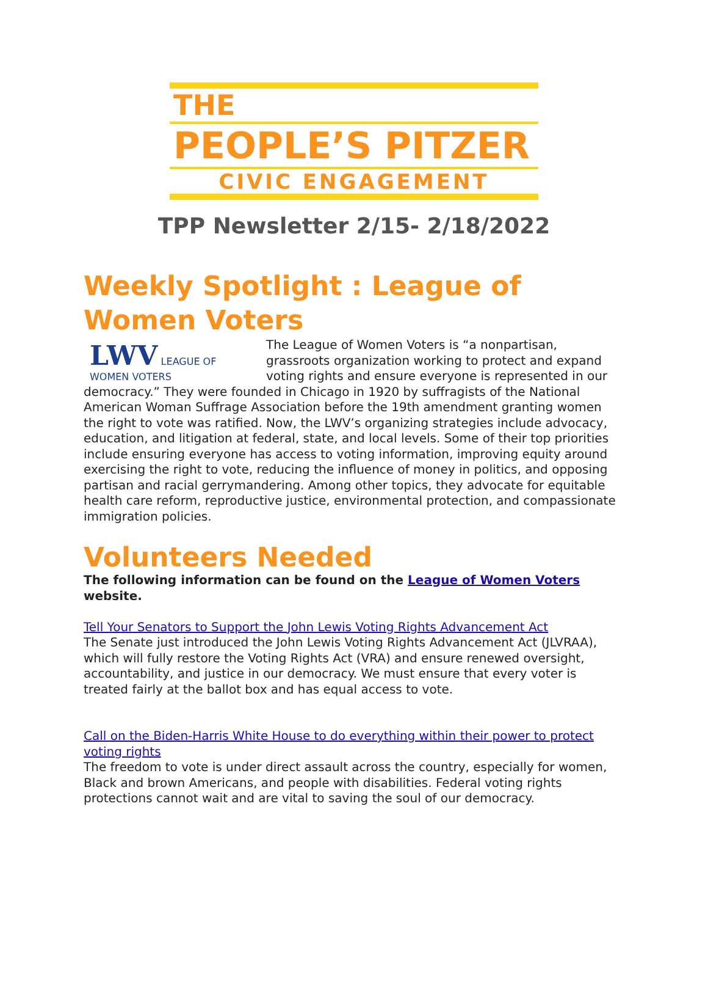THE
PEOPLE’S PITZER
CIVIC ENGAGEMENT
TPP Newsletter 2/15- 2/18/2022
Weekly Spotlight : League of Women Voters
LWV LEAGUE OF WOMEN VOTERS
The League of Women Voters is “a nonpartisan, grassroots organization working to protect and expand voting rights and ensure everyone is represented in our democracy.” They were founded in Chicago in 1920 by suffragists of the National American Woman Suffrage Association before the 19th amendment granting women the right to vote was ratified. Now, the LWV’s organizing strategies include advocacy, education, and litigation at federal, state, and local levels. Some of their top priorities include ensuring everyone has access to voting information, improving equity around exercising the right to vote, reducing the influence of money in politics, and opposing partisan and racial gerrymandering. Among other topics, they advocate for equitable health care reform, reproductive justice, environmental protection, and compassionate immigration policies.
Volunteers Needed
The following information can be found on the League of Women Voters website.
Tell Your Senators to Support the John Lewis Voting Rights Advancement Act
The Senate just introduced the John Lewis Voting Rights Advancement Act (JLVRAA), which will fully restore the Voting Rights Act (VRA) and ensure renewed oversight, accountability, and justice in our democracy. We must ensure that every voter is treated fairly at the ballot box and has equal access to vote.
Call on the Biden-Harris White House to do everything within their power to protect voting rights
The freedom to vote is under direct assault across the country, especially for women, Black and brown Americans, and people with disabilities. Federal voting rights protections cannot wait and are vital to saving the soul of our democracy.